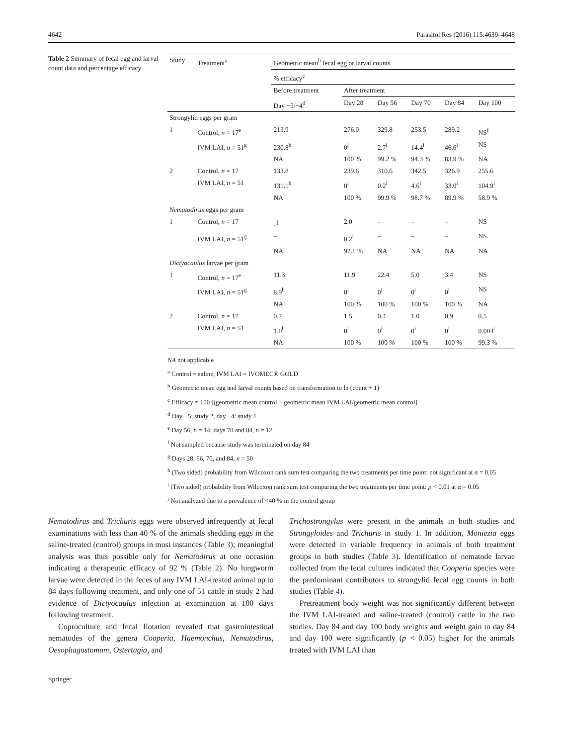4642 Parasitol Res (2016) 115:4639–4648
Table 2 Summary of fecal egg and larval count data and percentage efficacy
| Study | Treatment<sup>a</sup> | Geometric mean<sup>b</sup> fecal egg or larval counts | | | | | |
| --- | --- | --- | --- | --- | --- | --- | --- |
| | | % efficacy<sup>c</sup> | | | | | |
| | | Before treatment | After treatment | | | | |
| | | Day −5/−4<sup>d</sup> | Day 28 | Day 56 | Day 70 | Day 84 | Day 100 |
| Strongylid eggs per gram | | | | | | | |
| 1 | Control, n = 17<sup>e</sup> | 213.9 | 276.0 | 329.8 | 253.5 | 289.2 | NS<sup>f</sup> |
| | IVM LAI, n = 51<sup>g</sup> | 230.8<sup>h</sup> | 0<sup>i</sup> | 2.7<sup>i</sup> | 14.4<sup>i</sup> | 46.6<sup>i</sup> | NS |
| | | NA | 100 % | 99.2 % | 94.3 % | 83.9 % | NA |
| 2 | Control, n = 17 | 133.8 | 239.6 | 310.6 | 342.5 | 326.9 | 255.6 |
| | IVM LAI, n = 51 | 131.1<sup>h</sup> | 0<sup>i</sup> | 0.2<sup>i</sup> | 4.6<sup>i</sup> | 33.0<sup>i</sup> | 104.9<sup>i</sup> |
| | | NA | 100 % | 99.9 % | 98.7 % | 89.9 % | 58.9 % |
| Nematodirus eggs per gram | | | | | | | |
| 1 | Control, n = 17 | –<sup>j</sup> | 2.0 | – | – | – | NS |
| | IVM LAI, n = 51<sup>g</sup> | – | 0.2<sup>i</sup> | – | – | – | NS |
| | | NA | 92.1 % | NA | NA | NA | NA |
| Dictyocaulus larvae per gram | | | | | | | |
| 1 | Control, n = 17<sup>e</sup> | 11.3 | 11.9 | 22.4 | 5.0 | 3.4 | NS |
| | IVM LAI, n = 51<sup>g</sup> | 8.9<sup>h</sup> | 0<sup>i</sup> | 0<sup>i</sup> | 0<sup>i</sup> | 0<sup>i</sup> | NS |
| | | NA | 100 % | 100 % | 100 % | 100 % | NA |
| 2 | Control, n = 17 | 0.7 | 1.5 | 0.4 | 1.0 | 0.9 | 0.5 |
| | IVM LAI, n = 51 | 1.0<sup>h</sup> | 0<sup>i</sup> | 0<sup>i</sup> | 0<sup>i</sup> | 0<sup>i</sup> | 0.004<sup>i</sup> |
| | | NA | 100 % | 100 % | 100 % | 100 % | 99.3 % |
NA not applicable
<sup>a</sup> Control = saline, IVM LAI = IVOMEC® GOLD
<sup>b</sup> Geometric mean egg and larval counts based on transformation to ln (count + 1)
<sup>c</sup> Efficacy = 100 [(geometric mean control − geometric mean IVM LAI/geometric mean control]
<sup>d</sup> Day −5: study 2, day −4: study 1
<sup>e</sup> Day 56, n = 14; days 70 and 84, n = 12
<sup>f</sup> Not sampled because study was terminated on day 84
<sup>g</sup> Days 28, 56, 70, and 84, n = 50
<sup>h</sup> (Two sided) probability from Wilcoxon rank sum test comparing the two treatments per time point: not significant at α = 0.05
<sup>i</sup> (Two sided) probability from Wilcoxon rank sum test comparing the two treatments per time point: p < 0.01 at α = 0.05
<sup>j</sup> Not analyzed due to a prevalence of <40 % in the control group
Nematodirus and Trichuris eggs were observed infrequently at fecal examinations with less than 40 % of the animals shedding eggs in the saline-treated (control) groups in most instances (Table 3); meaningful analysis was thus possible only for Nematodirus at one occasion indicating a therapeutic efficacy of 92 % (Table 2). No lungworm larvae were detected in the feces of any IVM LAI-treated animal up to 84 days following treatment, and only one of 51 cattle in study 2 had evidence of Dictyocaulus infection at examination at 100 days following treatment.
Coproculture and fecal flotation revealed that gastrointestinal nematodes of the genera Cooperia, Haemonchus, Nematodirus, Oesophagostomum, Ostertagia, and
Trichostrongylus were present in the animals in both studies and Strongyloides and Trichuris in study 1. In addition, Moniezia eggs were detected in variable frequency in animals of both treatment groups in both studies (Table 3). Identification of nematode larvae collected from the fecal cultures indicated that Cooperia species were the predominant contributors to strongylid fecal egg counts in both studies (Table 4).
Pretreatment body weight was not significantly different between the IVM LAI-treated and saline-treated (control) cattle in the two studies. Day 84 and day 100 body weights and weight gain to day 84 and day 100 were significantly (p < 0.05) higher for the animals treated with IVM LAI than
Springer